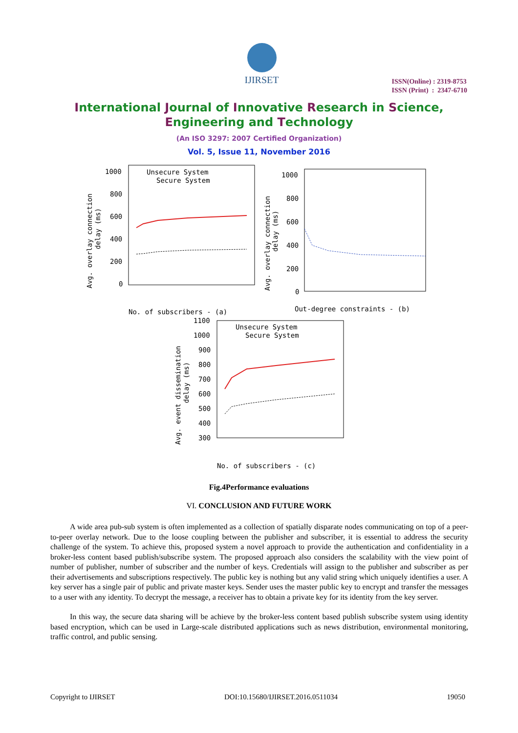IJIRSET
ISSN(Online) : 2319-8753
ISSN (Print) : 2347-6710
International Journal of Innovative Research in Science,
Engineering and Technology
(An ISO 3297: 2007 Certified Organization)
Vol. 5, Issue 11, November 2016
Unsecure System
Secure System
1000
800
600
400
200
0
No. of subscribers - (a)
Avg. overlay connection
delay (ms)
1000
800
600
400
200
0
Out-degree constraints - (b)
Avg. overlay connection
delay (ms)
Unsecure System
Secure System
1100
1000
900
800
700
600
500
400
300
No. of subscribers - (c)
Avg. event dissemination
delay (ms)
Fig.4Performance evaluations
VI. CONCLUSION AND FUTURE WORK
A wide area pub-sub system is often implemented as a collection of spatially disparate nodes communicating on top of a peer-to-peer overlay network. Due to the loose coupling between the publisher and subscriber, it is essential to address the security challenge of the system. To achieve this, proposed system a novel approach to provide the authentication and confidentiality in a broker-less content based publish/subscribe system. The proposed approach also considers the scalability with the view point of number of publisher, number of subscriber and the number of keys. Credentials will assign to the publisher and subscriber as per their advertisements and subscriptions respectively. The public key is nothing but any valid string which uniquely identifies a user. A key server has a single pair of public and private master keys. Sender uses the master public key to encrypt and transfer the messages to a user with any identity. To decrypt the message, a receiver has to obtain a private key for its identity from the key server.
In this way, the secure data sharing will be achieve by the broker-less content based publish subscribe system using identity based encryption, which can be used in Large-scale distributed applications such as news distribution, environmental monitoring, traffic control, and public sensing.
Copyright to IJIRSET DOI:10.15680/IJIRSET.2016.0511034 19050